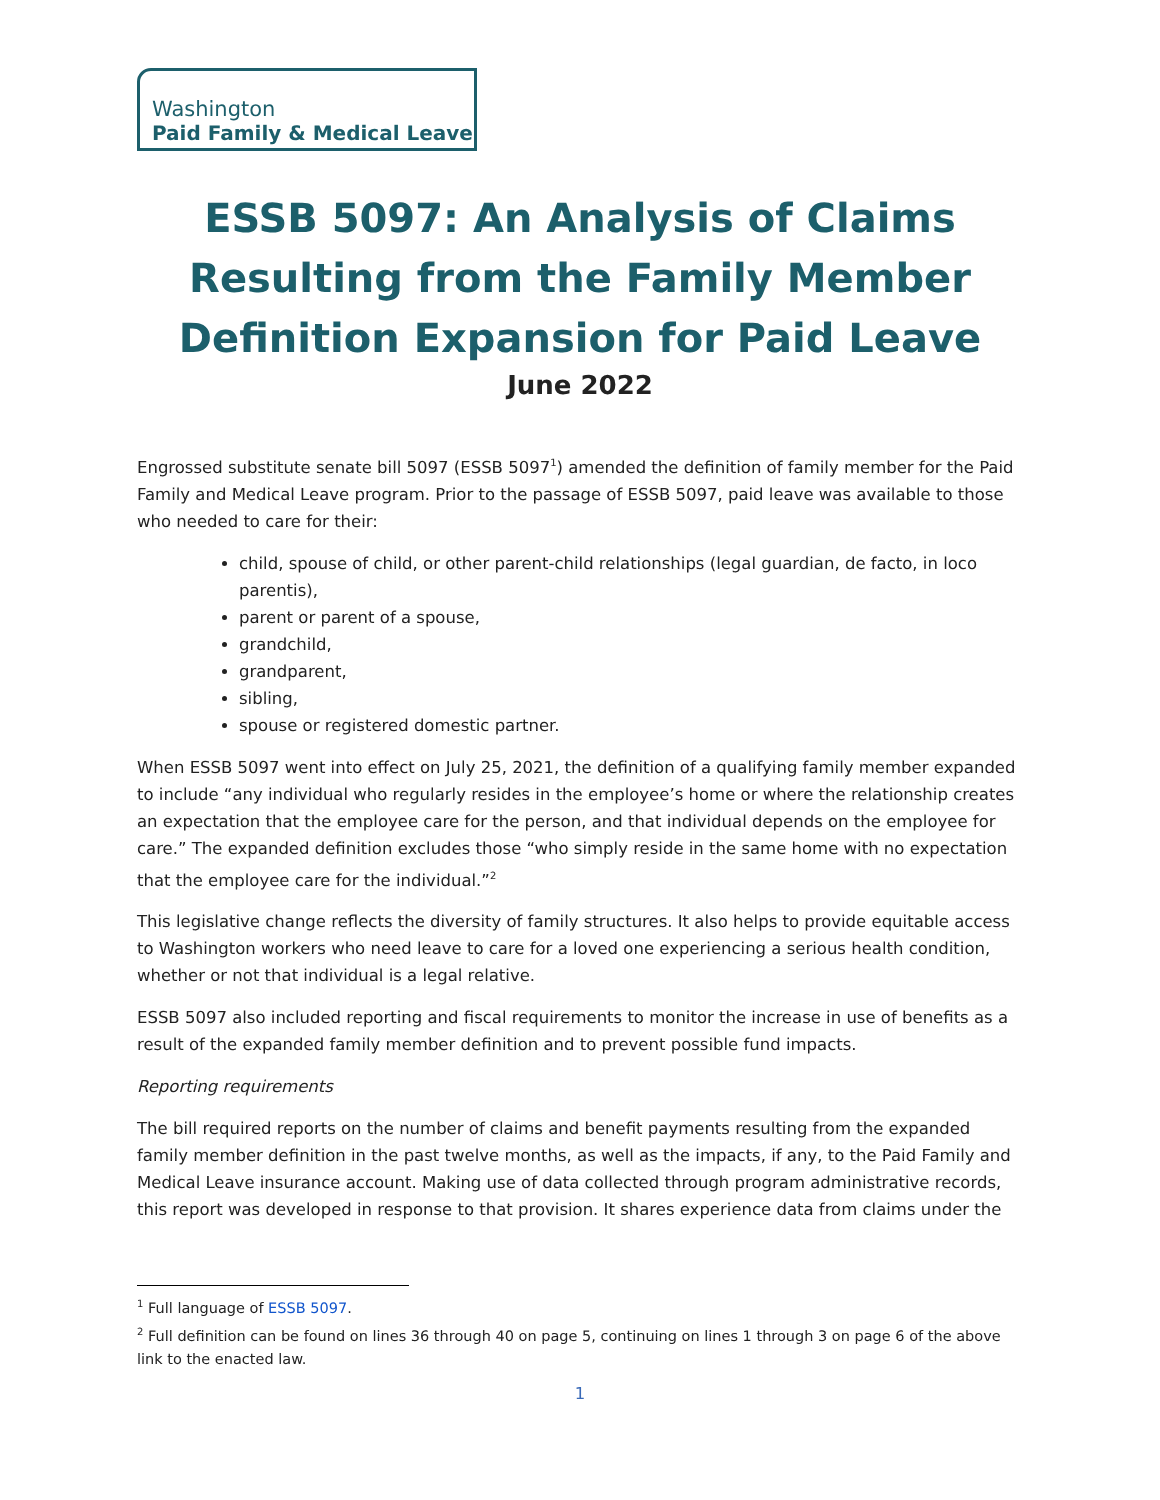Washington
Paid Family & Medical Leave
ESSB 5097: An Analysis of Claims Resulting from the Family Member Definition Expansion for Paid Leave
June 2022
Engrossed substitute senate bill 5097 (ESSB 5097<sup>1</sup>) amended the definition of family member for the Paid Family and Medical Leave program. Prior to the passage of ESSB 5097, paid leave was available to those who needed to care for their:
child, spouse of child, or other parent-child relationships (legal guardian, de facto, in loco parentis),
parent or parent of a spouse,
grandchild,
grandparent,
sibling,
spouse or registered domestic partner.
When ESSB 5097 went into effect on July 25, 2021, the definition of a qualifying family member expanded to include “any individual who regularly resides in the employee’s home or where the relationship creates an expectation that the employee care for the person, and that individual depends on the employee for care.” The expanded definition excludes those “who simply reside in the same home with no expectation that the employee care for the individual.”<sup>2</sup>
This legislative change reflects the diversity of family structures. It also helps to provide equitable access to Washington workers who need leave to care for a loved one experiencing a serious health condition, whether or not that individual is a legal relative.
ESSB 5097 also included reporting and fiscal requirements to monitor the increase in use of benefits as a result of the expanded family member definition and to prevent possible fund impacts.
Reporting requirements
The bill required reports on the number of claims and benefit payments resulting from the expanded family member definition in the past twelve months, as well as the impacts, if any, to the Paid Family and Medical Leave insurance account. Making use of data collected through program administrative records, this report was developed in response to that provision. It shares experience data from claims under the
<sup>1</sup> Full language of ESSB 5097.
<sup>2</sup> Full definition can be found on lines 36 through 40 on page 5, continuing on lines 1 through 3 on page 6 of the above link to the enacted law.
1